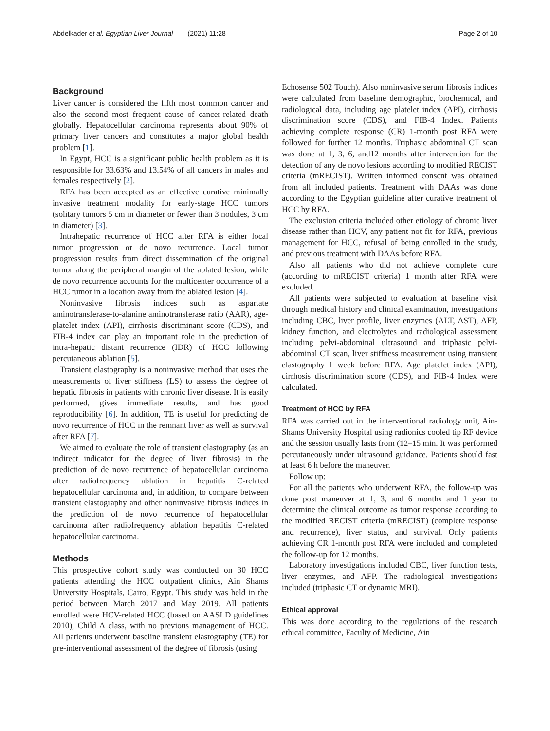Abdelkader et al. Egyptian Liver Journal (2021) 11:28
Page 2 of 10
Background
Liver cancer is considered the fifth most common cancer and also the second most frequent cause of cancer-related death globally. Hepatocellular carcinoma represents about 90% of primary liver cancers and constitutes a major global health problem [1].
In Egypt, HCC is a significant public health problem as it is responsible for 33.63% and 13.54% of all cancers in males and females respectively [2].
RFA has been accepted as an effective curative minimally invasive treatment modality for early-stage HCC tumors (solitary tumors 5 cm in diameter or fewer than 3 nodules, 3 cm in diameter) [3].
Intrahepatic recurrence of HCC after RFA is either local tumor progression or de novo recurrence. Local tumor progression results from direct dissemination of the original tumor along the peripheral margin of the ablated lesion, while de novo recurrence accounts for the multicenter occurrence of a HCC tumor in a location away from the ablated lesion [4].
Noninvasive fibrosis indices such as aspartate aminotransferase-to-alanine aminotransferase ratio (AAR), age-platelet index (API), cirrhosis discriminant score (CDS), and FIB-4 index can play an important role in the prediction of intra-hepatic distant recurrence (IDR) of HCC following percutaneous ablation [5].
Transient elastography is a noninvasive method that uses the measurements of liver stiffness (LS) to assess the degree of hepatic fibrosis in patients with chronic liver disease. It is easily performed, gives immediate results, and has good reproducibility [6]. In addition, TE is useful for predicting de novo recurrence of HCC in the remnant liver as well as survival after RFA [7].
We aimed to evaluate the role of transient elastography (as an indirect indicator for the degree of liver fibrosis) in the prediction of de novo recurrence of hepatocellular carcinoma after radiofrequency ablation in hepatitis C-related hepatocellular carcinoma and, in addition, to compare between transient elastography and other noninvasive fibrosis indices in the prediction of de novo recurrence of hepatocellular carcinoma after radiofrequency ablation hepatitis C-related hepatocellular carcinoma.
Methods
This prospective cohort study was conducted on 30 HCC patients attending the HCC outpatient clinics, Ain Shams University Hospitals, Cairo, Egypt. This study was held in the period between March 2017 and May 2019. All patients enrolled were HCV-related HCC (based on AASLD guidelines 2010), Child A class, with no previous management of HCC. All patients underwent baseline transient elastography (TE) for pre-interventional assessment of the degree of fibrosis (using
Echosense 502 Touch). Also noninvasive serum fibrosis indices were calculated from baseline demographic, biochemical, and radiological data, including age platelet index (API), cirrhosis discrimination score (CDS), and FIB-4 Index. Patients achieving complete response (CR) 1-month post RFA were followed for further 12 months. Triphasic abdominal CT scan was done at 1, 3, 6, and12 months after intervention for the detection of any de novo lesions according to modified RECIST criteria (mRECIST). Written informed consent was obtained from all included patients. Treatment with DAAs was done according to the Egyptian guideline after curative treatment of HCC by RFA.
The exclusion criteria included other etiology of chronic liver disease rather than HCV, any patient not fit for RFA, previous management for HCC, refusal of being enrolled in the study, and previous treatment with DAAs before RFA.
Also all patients who did not achieve complete cure (according to mRECIST criteria) 1 month after RFA were excluded.
All patients were subjected to evaluation at baseline visit through medical history and clinical examination, investigations including CBC, liver profile, liver enzymes (ALT, AST), AFP, kidney function, and electrolytes and radiological assessment including pelvi-abdominal ultrasound and triphasic pelvi-abdominal CT scan, liver stiffness measurement using transient elastography 1 week before RFA. Age platelet index (API), cirrhosis discrimination score (CDS), and FIB-4 Index were calculated.
Treatment of HCC by RFA
RFA was carried out in the interventional radiology unit, Ain-Shams University Hospital using radionics cooled tip RF device and the session usually lasts from (12–15 min. It was performed percutaneously under ultrasound guidance. Patients should fast at least 6 h before the maneuver.
Follow up:
For all the patients who underwent RFA, the follow-up was done post maneuver at 1, 3, and 6 months and 1 year to determine the clinical outcome as tumor response according to the modified RECIST criteria (mRECIST) (complete response and recurrence), liver status, and survival. Only patients achieving CR 1-month post RFA were included and completed the follow-up for 12 months.
Laboratory investigations included CBC, liver function tests, liver enzymes, and AFP. The radiological investigations included (triphasic CT or dynamic MRI).
Ethical approval
This was done according to the regulations of the research ethical committee, Faculty of Medicine, Ain